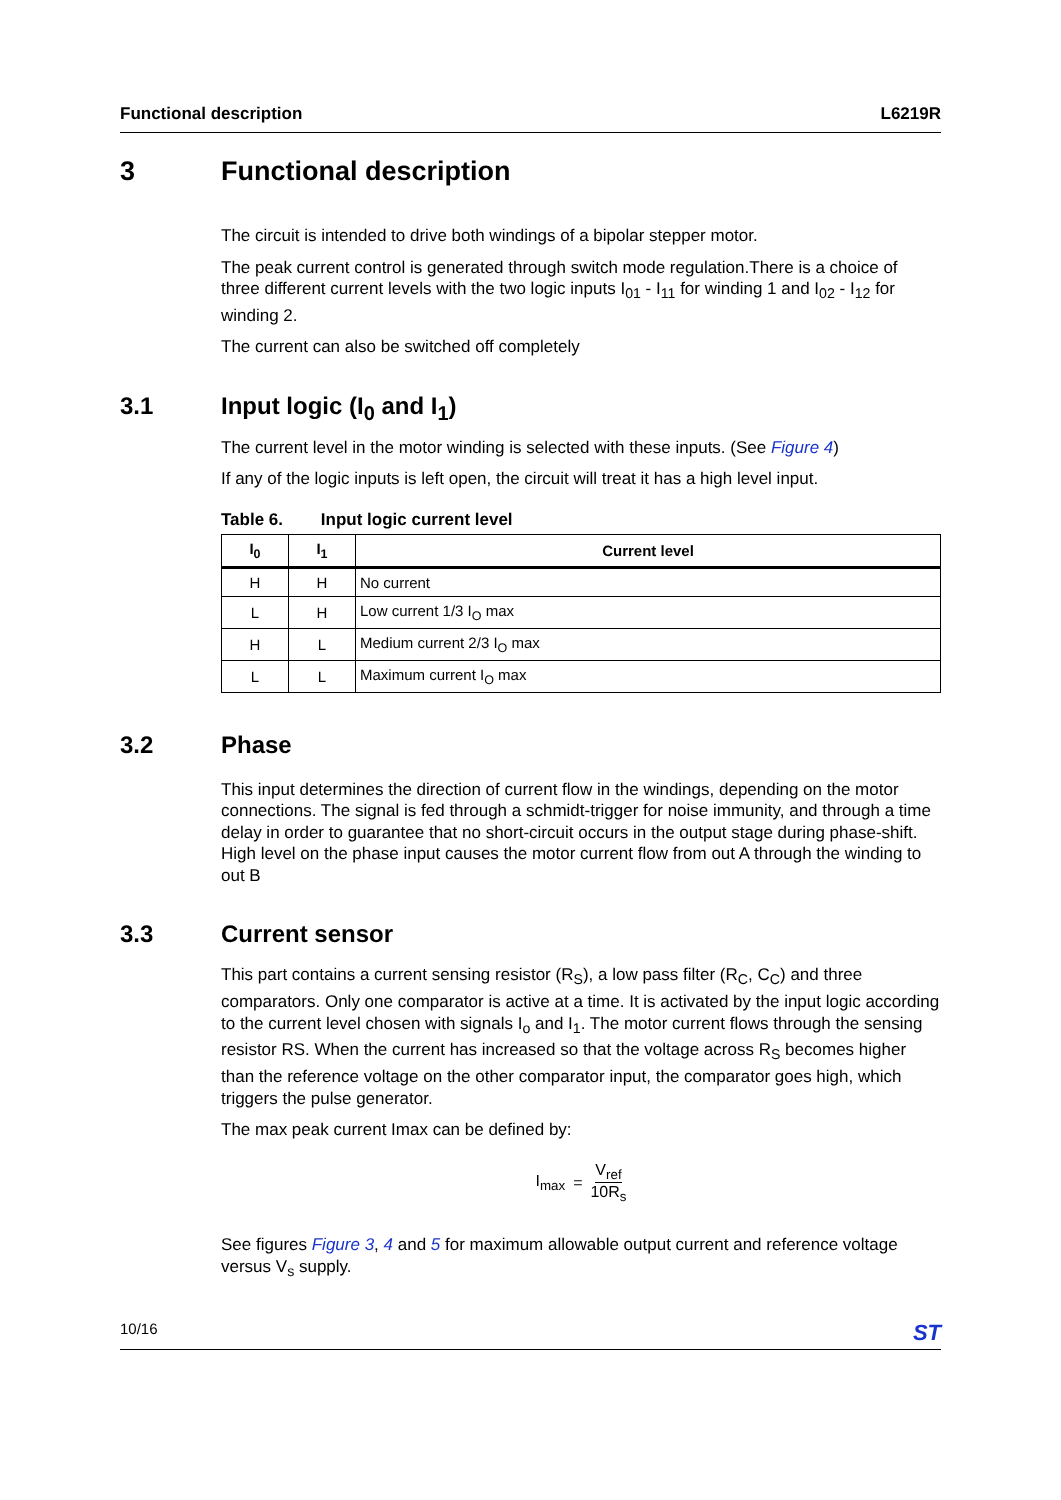Functional description L6219R
3 Functional description
The circuit is intended to drive both windings of a bipolar stepper motor.
The peak current control is generated through switch mode regulation.There is a choice of three different current levels with the two logic inputs I<sub>01</sub> - I<sub>11</sub> for winding 1 and I<sub>02</sub> - I<sub>12</sub> for winding 2.
The current can also be switched off completely
3.1 Input logic (I<sub>0</sub> and I<sub>1</sub>)
The current level in the motor winding is selected with these inputs. (See Figure 4)
If any of the logic inputs is left open, the circuit will treat it has a high level input.
Table 6. Input logic current level
| I<sub>0</sub> | I<sub>1</sub> | Current level |
| --- | --- | --- |
| H | H | No current |
| L | H | Low current 1/3 I<sub>O</sub> max |
| H | L | Medium current 2/3 I<sub>O</sub> max |
| L | L | Maximum current I<sub>O</sub> max |
3.2 Phase
This input determines the direction of current flow in the windings, depending on the motor connections. The signal is fed through a schmidt-trigger for noise immunity, and through a time delay in order to guarantee that no short-circuit occurs in the output stage during phase-shift. High level on the phase input causes the motor current flow from out A through the winding to out B
3.3 Current sensor
This part contains a current sensing resistor (R<sub>S</sub>), a low pass filter (R<sub>C</sub>, C<sub>C</sub>) and three comparators. Only one comparator is active at a time. It is activated by the input logic according to the current level chosen with signals I<sub>o</sub> and I<sub>1</sub>. The motor current flows through the sensing resistor RS. When the current has increased so that the voltage across R<sub>S</sub> becomes higher than the reference voltage on the other comparator input, the comparator goes high, which triggers the pulse generator.
The max peak current Imax can be defined by:
I<sub>max</sub> = V<sub>ref</sub> 10R<sub>s</sub>
See figures Figure 3, 4 and 5 for maximum allowable output current and reference voltage versus V<sub>s</sub> supply.
10/16 ST